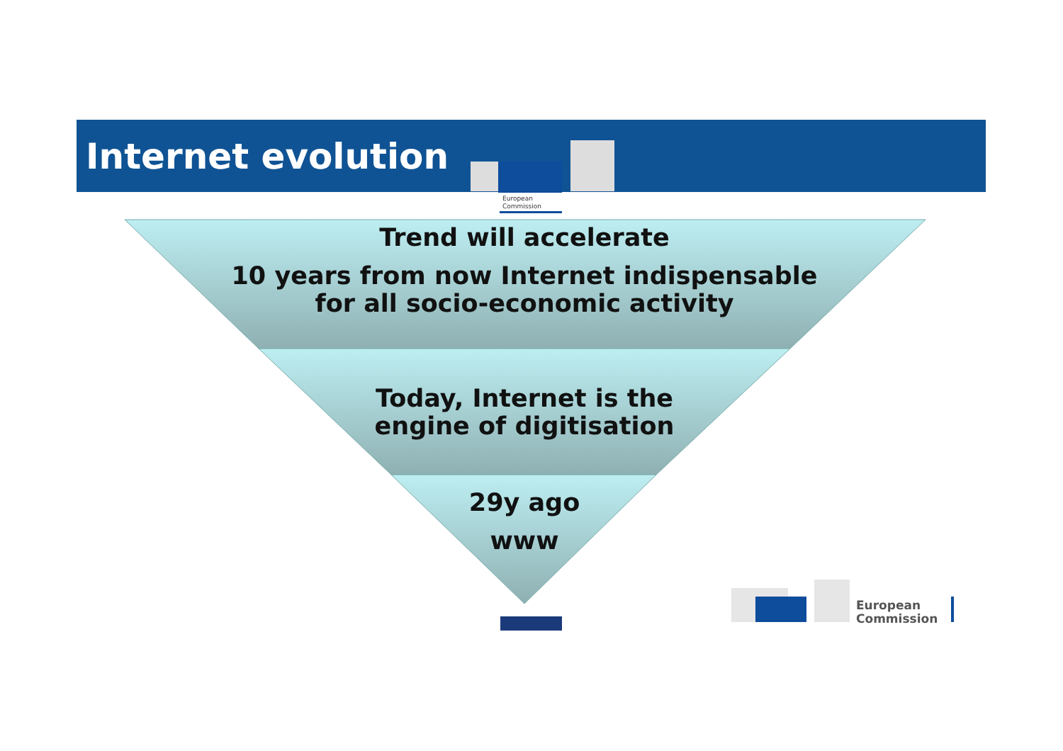Internet evolution
European
Commission
Trend will accelerate
10 years from now Internet indispensable for all socio-economic activity
Today, Internet is the
engine of digitisation
29y ago
www
European
Commission